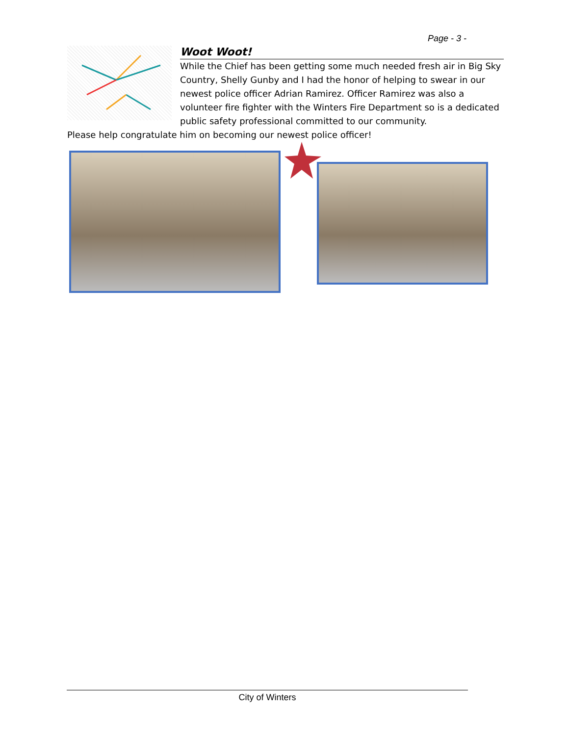Page - 3 -
Woot Woot!
While the Chief has been getting some much needed fresh air in Big Sky Country, Shelly Gunby and I had the honor of helping to swear in our newest police officer Adrian Ramirez. Officer Ramirez was also a volunteer fire fighter with the Winters Fire Department so is a dedicated public safety professional committed to our community.
Please help congratulate him on becoming our newest police officer!
City of Winters